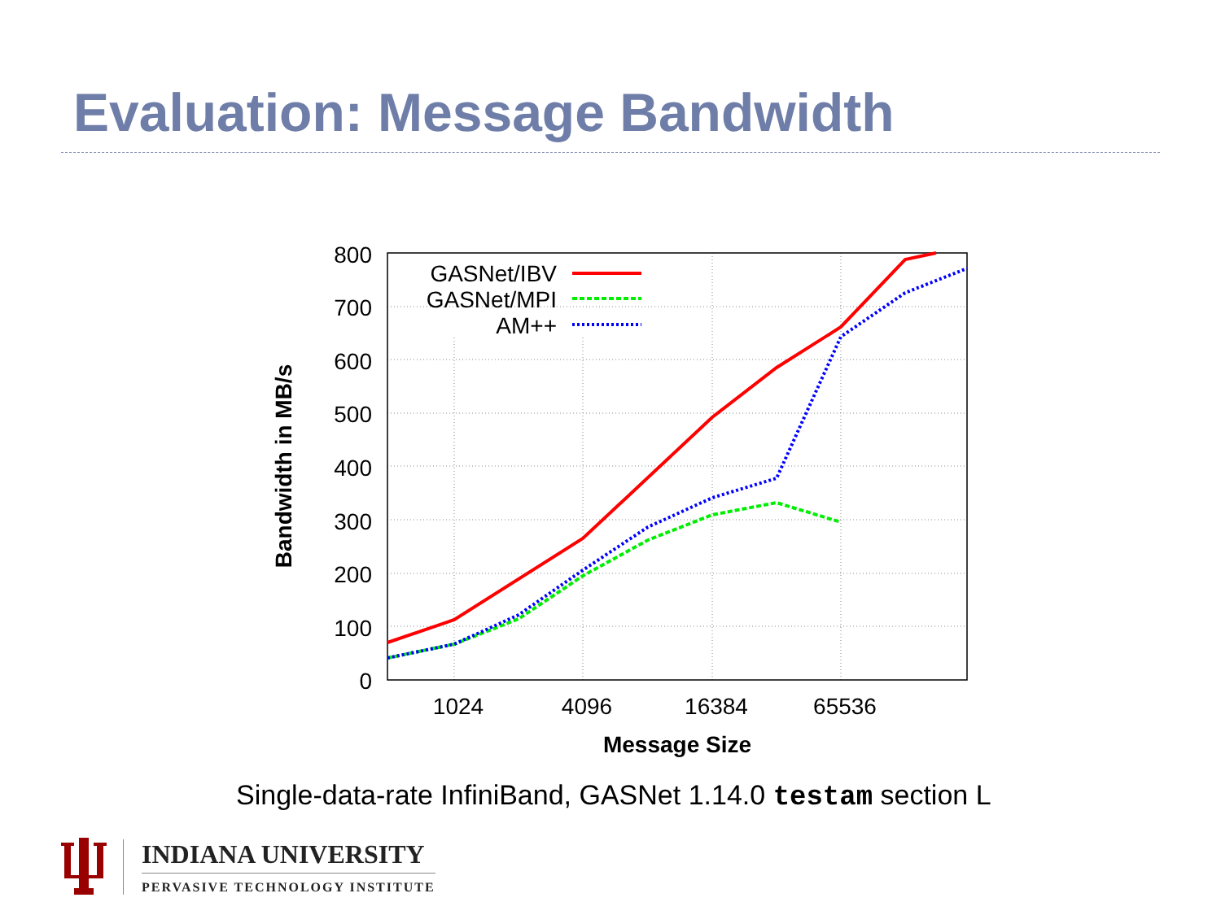Evaluation: Message Bandwidth
800
700
600
500
400
300
200
100
0
1024
4096
16384
65536
Message Size
Bandwidth in MB/s
GASNet/IBV
GASNet/MPI
AM++
Single-data-rate InfiniBand, GASNet 1.14.0 testam section L
INDIANA UNIVERSITY
PERVASIVE TECHNOLOGY INSTITUTE